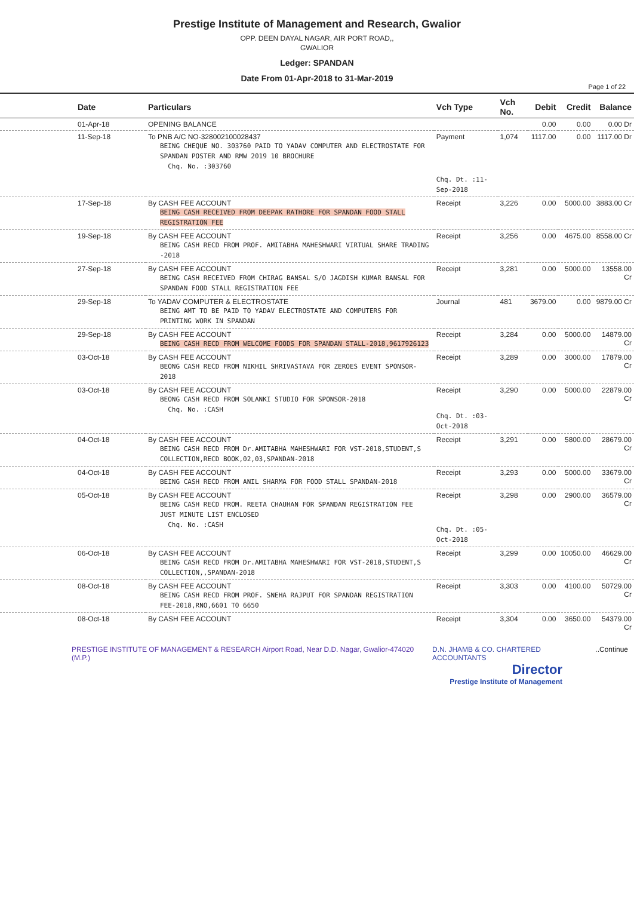Prestige Institute of Management and Research, Gwalior
OPP. DEEN DAYAL NAGAR, AIR PORT ROAD,,
GWALIOR
Ledger: SPANDAN
Date From 01-Apr-2018 to 31-Mar-2019
Page 1 of 22
| Date | Particulars | Vch Type | Vch No. | Debit | Credit | Balance |
| --- | --- | --- | --- | --- | --- | --- |
| 01-Apr-18 | OPENING BALANCE | | | 0.00 | 0.00 | 0.00 Dr |
| 11-Sep-18 | To PNB A/C NO-328002100028437 BEING CHEQUE NO. 303760 PAID TO YADAV COMPUTER AND ELECTROSTATE FOR SPANDAN POSTER AND RMW 2019 10 BROCHURE Chq. No. :303760 | Payment Chq. Dt. :11-Sep-2018 | 1,074 | 1117.00 | 0.00 | 1117.00 Dr |
| 17-Sep-18 | By CASH FEE ACCOUNT BEING CASH RECEIVED FROM DEEPAK RATHORE FOR SPANDAN FOOD STALL REGISTRATION FEE | Receipt | 3,226 | 0.00 | 5000.00 | 3883.00 Cr |
| 19-Sep-18 | By CASH FEE ACCOUNT BEING CASH RECD FROM PROF. AMITABHA MAHESHWARI VIRTUAL SHARE TRADING -2018 | Receipt | 3,256 | 0.00 | 4675.00 | 8558.00 Cr |
| 27-Sep-18 | By CASH FEE ACCOUNT BEING CASH RECEIVED FROM CHIRAG BANSAL S/O JAGDISH KUMAR BANSAL FOR SPANDAN FOOD STALL REGISTRATION FEE | Receipt | 3,281 | 0.00 | 5000.00 | 13558.00 Cr |
| 29-Sep-18 | To YADAV COMPUTER & ELECTROSTATE BEING AMT TO BE PAID TO YADAV ELECTROSTATE AND COMPUTERS FOR PRINTING WORK IN SPANDAN | Journal | 481 | 3679.00 | 0.00 | 9879.00 Cr |
| 29-Sep-18 | By CASH FEE ACCOUNT BEING CASH RECD FROM WELCOME FOODS FOR SPANDAN STALL-2018,9617926123 | Receipt | 3,284 | 0.00 | 5000.00 | 14879.00 Cr |
| 03-Oct-18 | By CASH FEE ACCOUNT BEONG CASH RECD FROM NIKHIL SHRIVASTAVA FOR ZEROES EVENT SPONSOR-2018 | Receipt | 3,289 | 0.00 | 3000.00 | 17879.00 Cr |
| 03-Oct-18 | By CASH FEE ACCOUNT BEONG CASH RECD FROM SOLANKI STUDIO FOR SPONSOR-2018 Chq. No. :CASH | Receipt Chq. Dt. :03-Oct-2018 | 3,290 | 0.00 | 5000.00 | 22879.00 Cr |
| 04-Oct-18 | By CASH FEE ACCOUNT BEING CASH RECD FROM Dr.AMITABHA MAHESHWARI FOR VST-2018,STUDENT,S COLLECTION,RECD BOOK,02,03,SPANDAN-2018 | Receipt | 3,291 | 0.00 | 5800.00 | 28679.00 Cr |
| 04-Oct-18 | By CASH FEE ACCOUNT BEING CASH RECD FROM ANIL SHARMA FOR FOOD STALL SPANDAN-2018 | Receipt | 3,293 | 0.00 | 5000.00 | 33679.00 Cr |
| 05-Oct-18 | By CASH FEE ACCOUNT BEING CASH RECD FROM. REETA CHAUHAN FOR SPANDAN REGISTRATION FEE JUST MINUTE LIST ENCLOSED Chq. No. :CASH | Receipt Chq. Dt. :05-Oct-2018 | 3,298 | 0.00 | 2900.00 | 36579.00 Cr |
| 06-Oct-18 | By CASH FEE ACCOUNT BEING CASH RECD FROM Dr.AMITABHA MAHESHWARI FOR VST-2018,STUDENT,S COLLECTION,,SPANDAN-2018 | Receipt | 3,299 | 0.00 | 10050.00 | 46629.00 Cr |
| 08-Oct-18 | By CASH FEE ACCOUNT BEING CASH RECD FROM PROF. SNEHA RAJPUT FOR SPANDAN REGISTRATION FEE-2018,RNO,6601 TO 6650 | Receipt | 3,303 | 0.00 | 4100.00 | 50729.00 Cr |
| 08-Oct-18 | By CASH FEE ACCOUNT | Receipt | 3,304 | 0.00 | 3650.00 | 54379.00 Cr |
PRESTIGE INSTITUTE OF MANAGEMENT & RESEARCH Airport Road, Near D.D. Nagar, Gwalior-474020 (M.P.) D.N. JHAMB & CO. CHARTERED ACCOUNTANTS..Continue
Director
Prestige Institute of Management